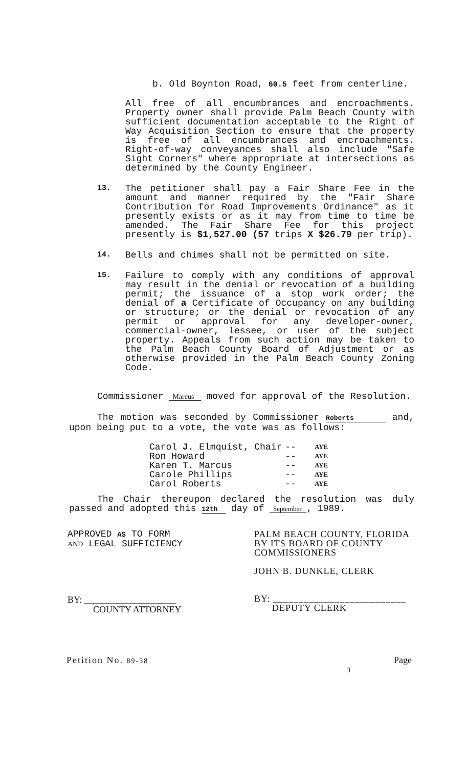b. Old Boynton Road, 60.5 feet from centerline.
All free of all encumbrances and encroachments. Property owner shall provide Palm Beach County with sufficient documentation acceptable to the Right of Way Acquisition Section to ensure that the property is free of all encumbrances and encroachments. Right-of-way conveyances shall also include "Safe Sight Corners" where appropriate at intersections as determined by the County Engineer.
13.
The petitioner shall pay a Fair Share Fee in the amount and manner required by the "Fair Share Contribution for Road Improvements Ordinance" as it presently exists or as it may from time to time be amended. The Fair Share Fee for this project presently is $1,527.00 (57 trips X $26.79 per trip).
14.
Bells and chimes shall not be permitted on site.
15.
Failure to comply with any conditions of approval may result in the denial or revocation of a building permit; the issuance of a stop work order; the denial of a Certificate of Occupancy on any building or structure; or the denial or revocation of any permit or approval for any developer-owner, commercial-owner, lessee, or user of the subject property. Appeals from such action may be taken to the Palm Beach County Board of Adjustment or as otherwise provided in the Palm Beach County Zoning Code.
Commissioner Marcus moved for approval of the Resolution.
The motion was seconded by Commissioner Roberts and, upon being put to a vote, the vote was as follows:
| Carol J . Elmquist, Chair | -- | AYE |
| Ron Howard | -- | AYE |
| Karen T. Marcus | -- | AYE |
| Carole Phillips | -- | AYE |
| Carol Roberts | -- | AYE |
The Chair thereupon declared the resolution was duly passed and adopted this 12th day of September , 1989.
APPROVED AS TO FORM
AND LEGAL SUFFICIENCY
BY: ____________________
COUNTY ATTORNEY
PALM BEACH COUNTY, FLORIDA
BY ITS BOARD OF COUNTY
COMMISSIONERS
JOHN B. DUNKLE, CLERK
BY: __________________________
DEPUTY CLERK
Petition No. 89-38 Page
3